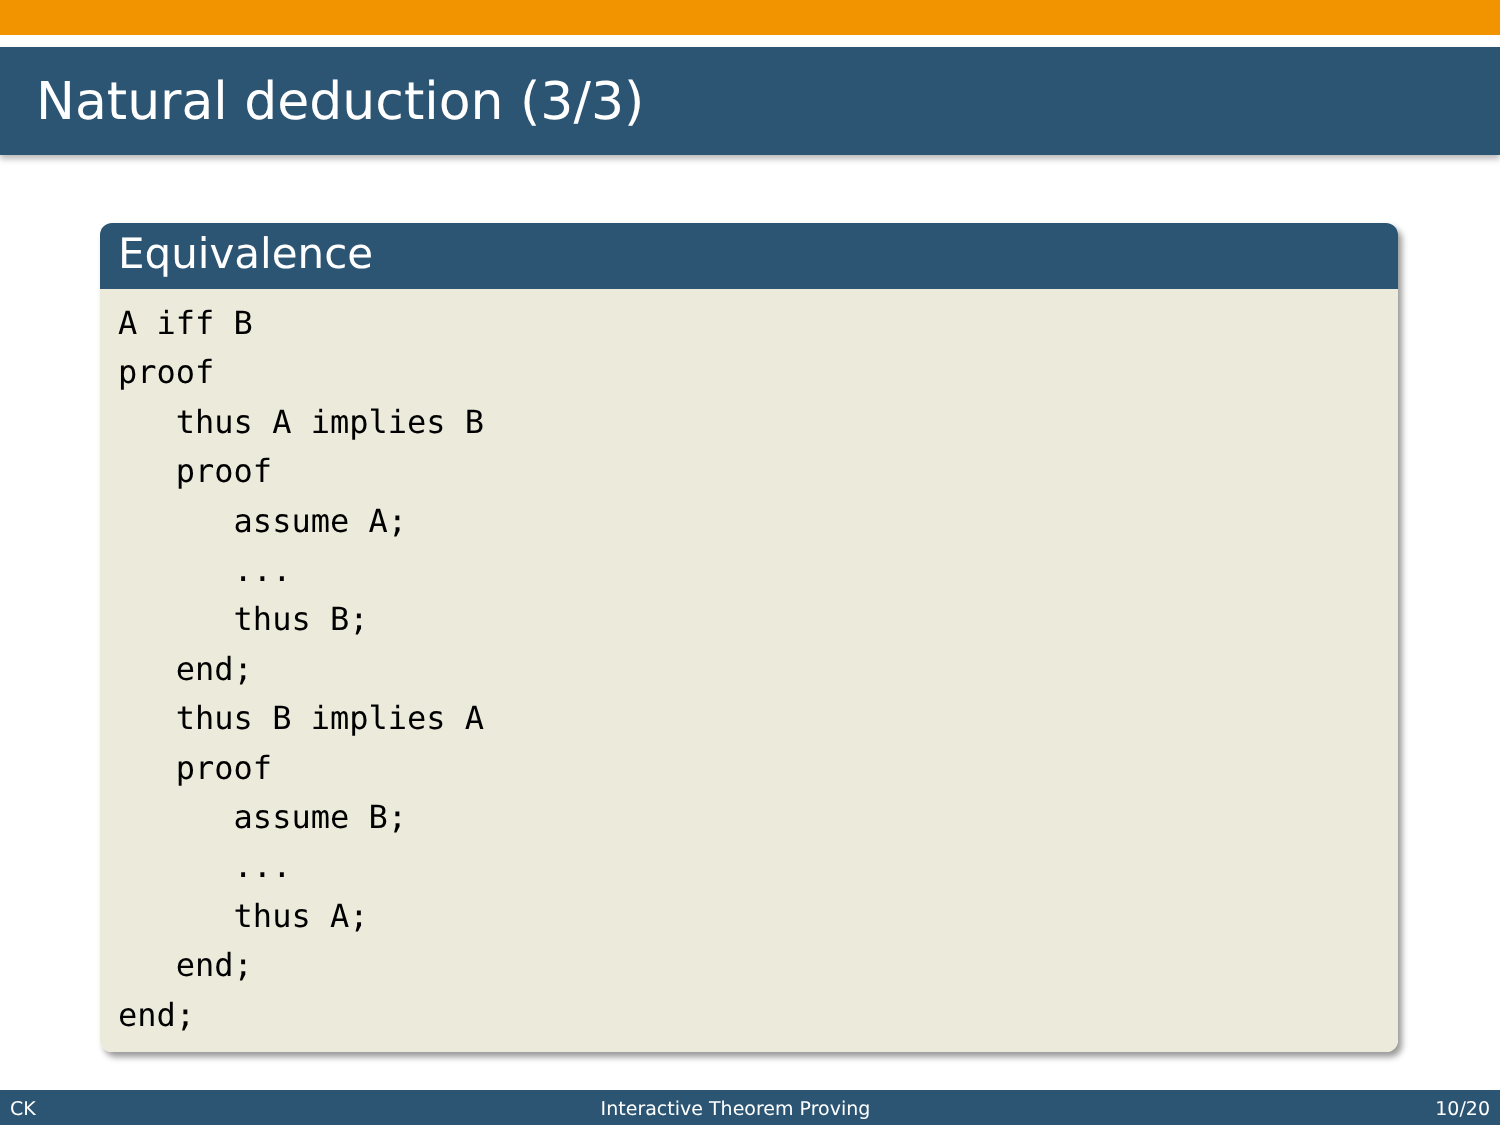Natural deduction (3/3)
Equivalence
A iff B
proof
   thus A implies B
   proof
      assume A;
      ...
      thus B;
   end;
   thus B implies A
   proof
      assume B;
      ...
      thus A;
   end;
end;
CK Interactive Theorem Proving 10/20